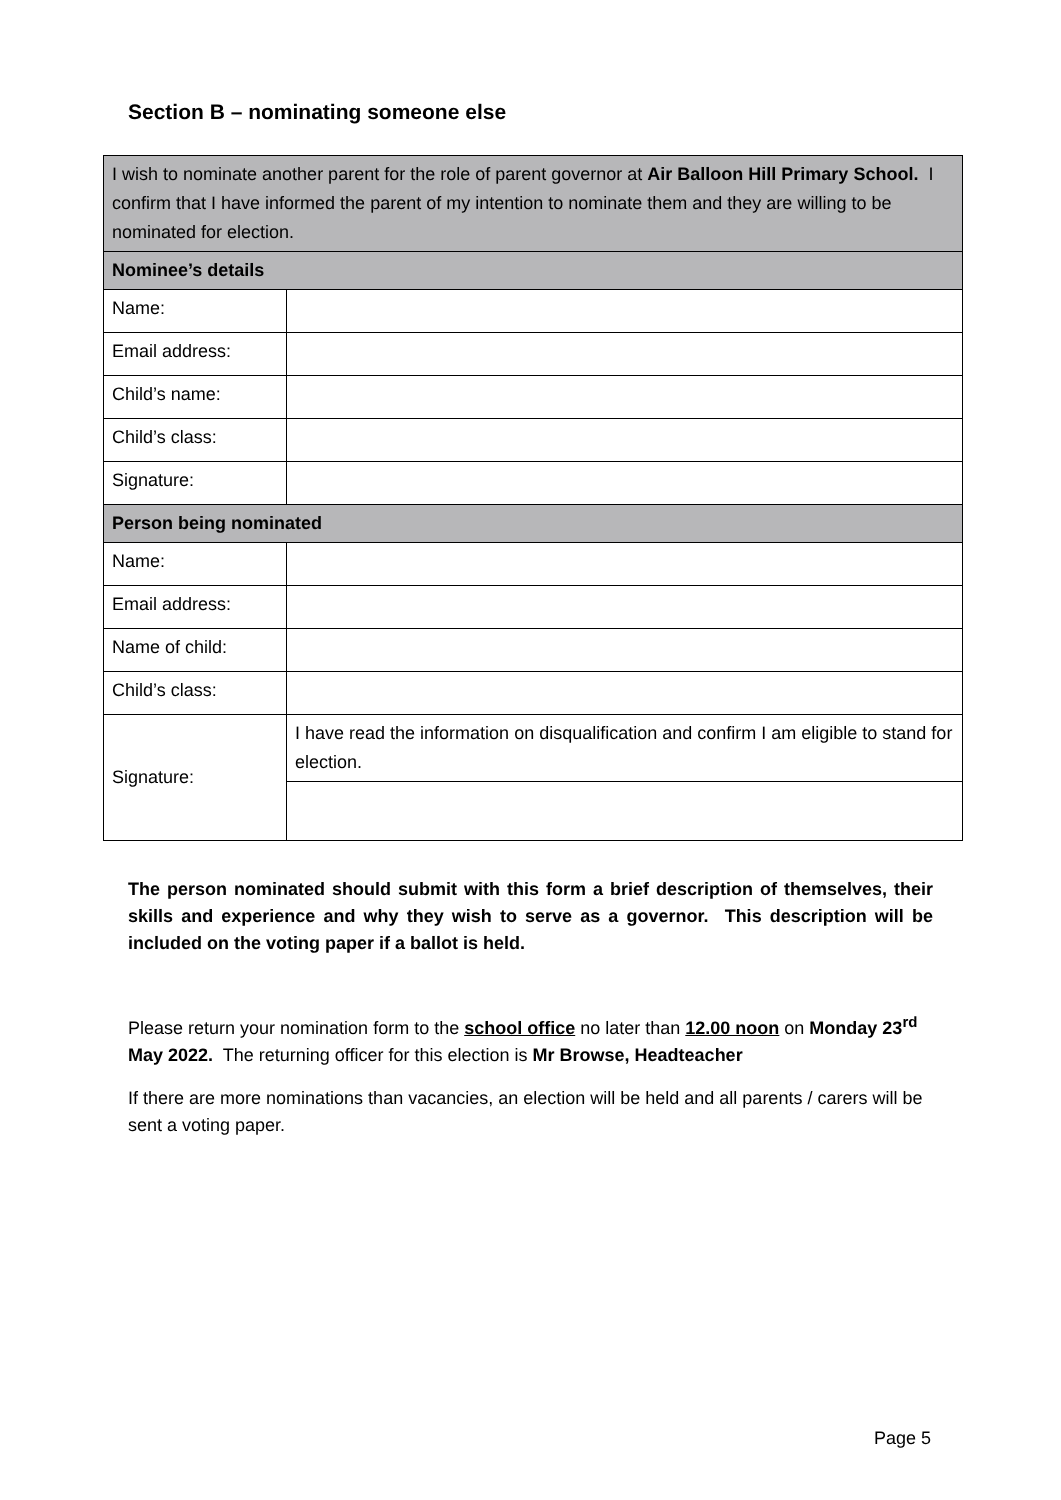Section B – nominating someone else
| I wish to nominate another parent for the role of parent governor at Air Balloon Hill Primary School. I confirm that I have informed the parent of my intention to nominate them and they are willing to be nominated for election. | |
| Nominee’s details | |
| Name: | |
| Email address: | |
| Child’s name: | |
| Child’s class: | |
| Signature: | |
| Person being nominated | |
| Name: | |
| Email address: | |
| Name of child: | |
| Child’s class: | |
| Signature: | I have read the information on disqualification and confirm I am eligible to stand for election. |
The person nominated should submit with this form a brief description of themselves, their skills and experience and why they wish to serve as a governor. This description will be included on the voting paper if a ballot is held.
Please return your nomination form to the school office no later than 12.00 noon on Monday 23<sup>rd</sup> May 2022. The returning officer for this election is Mr Browse, Headteacher
If there are more nominations than vacancies, an election will be held and all parents / carers will be sent a voting paper.
Page 5